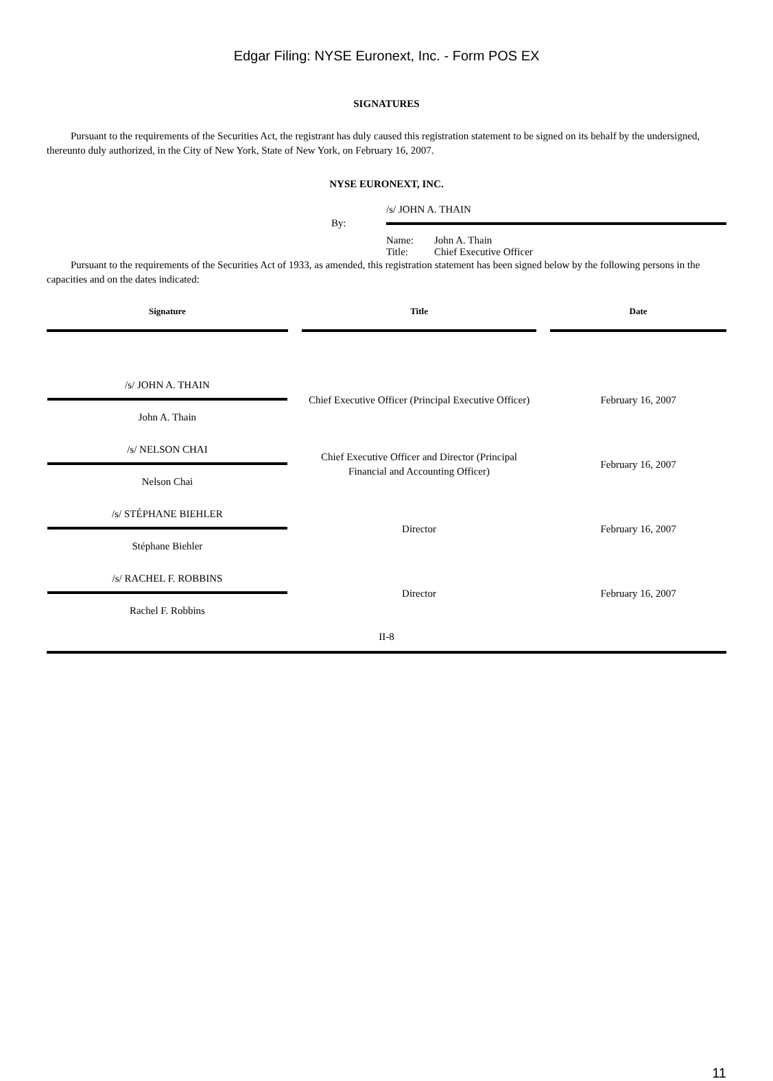Edgar Filing: NYSE Euronext, Inc. - Form POS EX
SIGNATURES
Pursuant to the requirements of the Securities Act, the registrant has duly caused this registration statement to be signed on its behalf by the undersigned, thereunto duly authorized, in the City of New York, State of New York, on February 16, 2007.
NYSE EURONEXT, INC.
By:
/s/ JOHN A. THAIN
| Name: | John A. Thain |
| Title: | Chief Executive Officer |
Pursuant to the requirements of the Securities Act of 1933, as amended, this registration statement has been signed below by the following persons in the capacities and on the dates indicated:
| Signature | Title | Date |
| --- | --- | --- |
| /s/ JOHN A. THAIN John A. Thain | Chief Executive Officer (Principal Executive Officer) | February 16, 2007 |
| /s/ NELSON CHAI Nelson Chai | Chief Executive Officer and Director (Principal Financial and Accounting Officer) | February 16, 2007 |
| /s/ STÉPHANE BIEHLER Stéphane Biehler | Director | February 16, 2007 |
| /s/ RACHEL F. ROBBINS Rachel F. Robbins | Director | February 16, 2007 |
II-8
11